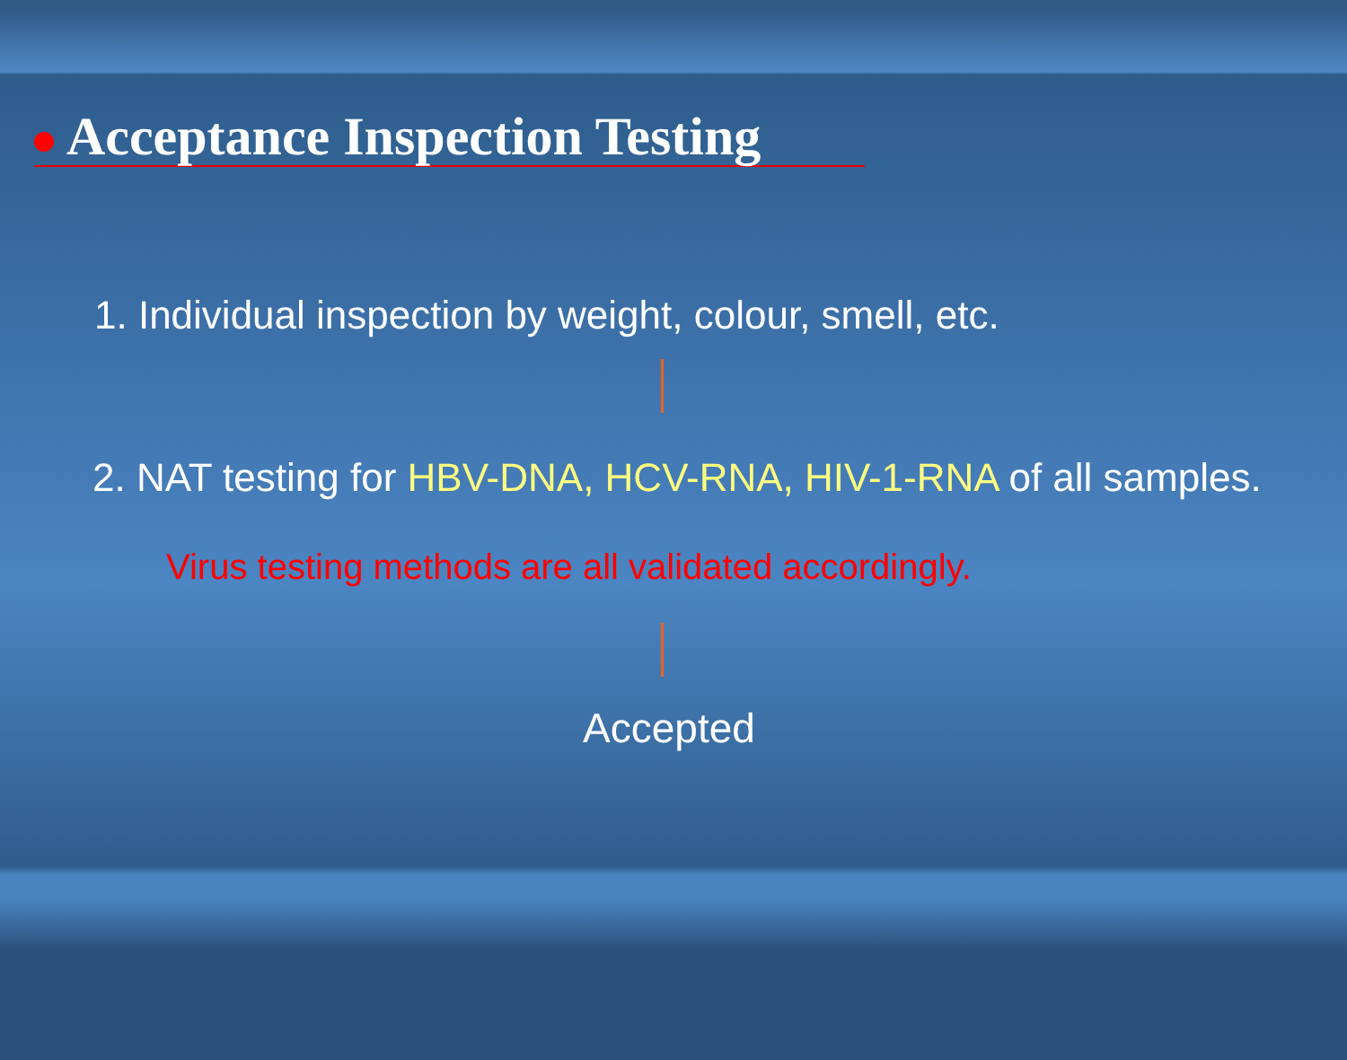Acceptance Inspection Testing
1. Individual inspection by weight, colour, smell, etc.
2. NAT testing for HBV-DNA, HCV-RNA, HIV-1-RNA of all samples.
Virus testing methods are all validated accordingly.
Accepted